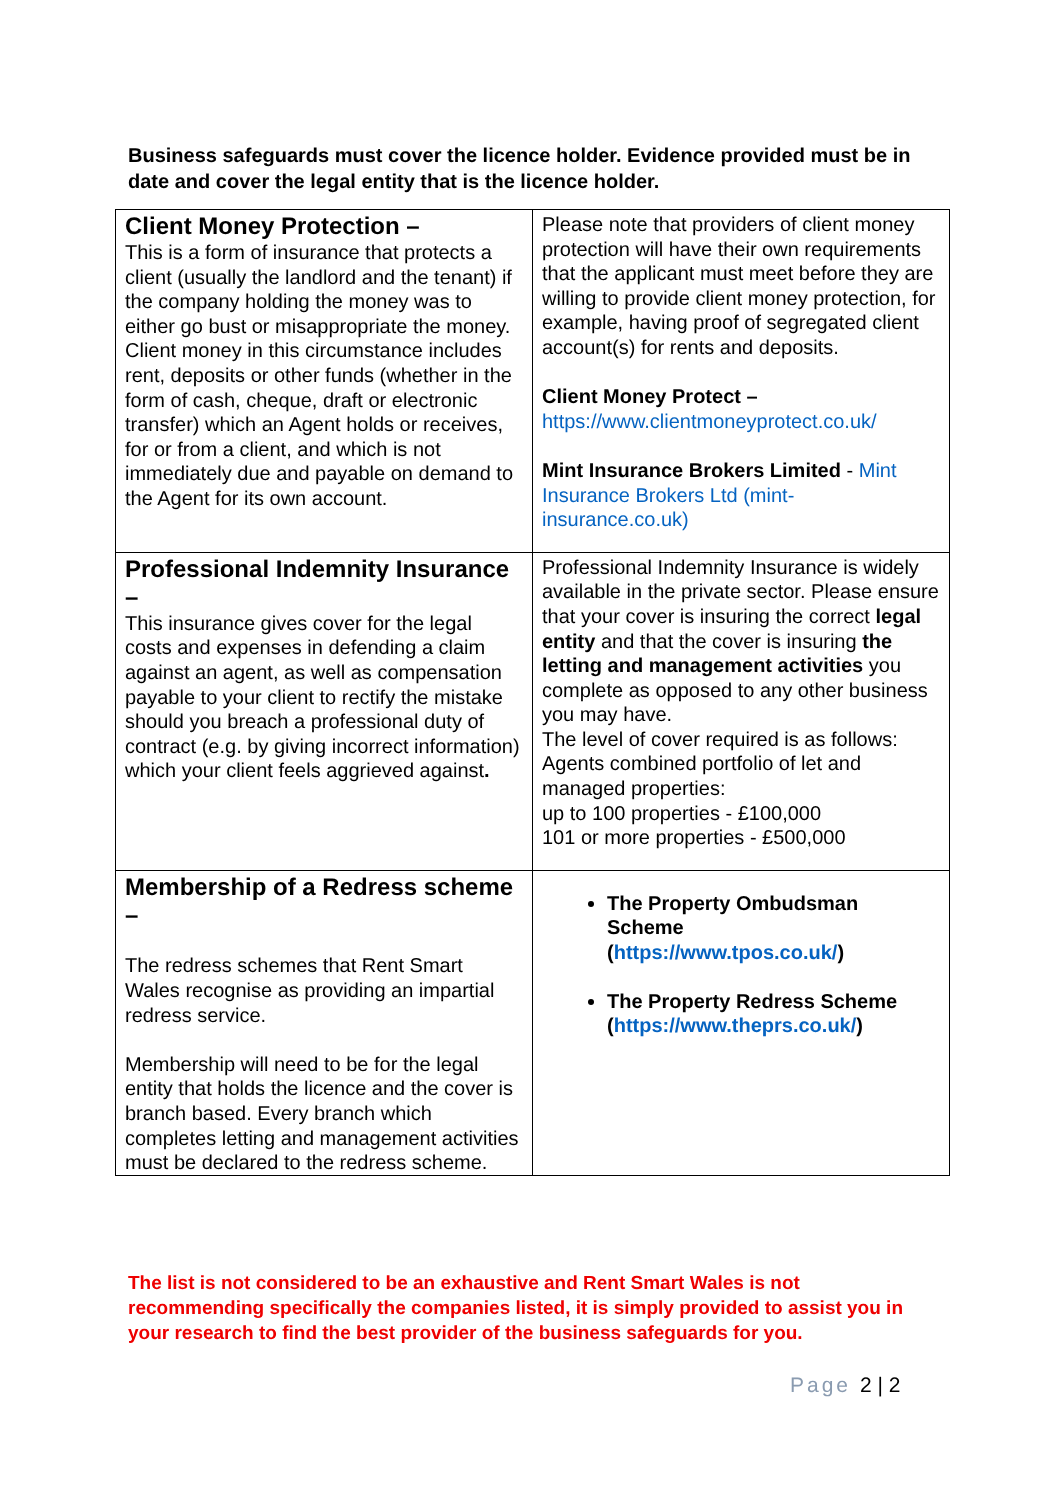Business safeguards must cover the licence holder. Evidence provided must be in date and cover the legal entity that is the licence holder.
| Client Money Protection – This is a form of insurance that protects a client (usually the landlord and the tenant) if the company holding the money was to either go bust or misappropriate the money. Client money in this circumstance includes rent, deposits or other funds (whether in the form of cash, cheque, draft or electronic transfer) which an Agent holds or receives, for or from a client, and which is not immediately due and payable on demand to the Agent for its own account. | Please note that providers of client money protection will have their own requirements that the applicant must meet before they are willing to provide client money protection, for example, having proof of segregated client account(s) for rents and deposits. Client Money Protect – https://www.clientmoneyprotect.co.uk/ Mint Insurance Brokers Limited - Mint Insurance Brokers Ltd (mint-insurance.co.uk) |
| Professional Indemnity Insurance – This insurance gives cover for the legal costs and expenses in defending a claim against an agent, as well as compensation payable to your client to rectify the mistake should you breach a professional duty of contract (e.g. by giving incorrect information) which your client feels aggrieved against . | Professional Indemnity Insurance is widely available in the private sector. Please ensure that your cover is insuring the correct legal entity and that the cover is insuring the letting and management activities you complete as opposed to any other business you may have. The level of cover required is as follows: Agents combined portfolio of let and managed properties: up to 100 properties - £100,000 101 or more properties - £500,000 |
| Membership of a Redress scheme – The redress schemes that Rent Smart Wales recognise as providing an impartial redress service. Membership will need to be for the legal entity that holds the licence and the cover is branch based. Every branch which completes letting and management activities must be declared to the redress scheme. | The Property Ombudsman Scheme ( https://www.tpos.co.uk/ ) The Property Redress Scheme ( https://www.theprs.co.uk/ ) |
The list is not considered to be an exhaustive and Rent Smart Wales is not recommending specifically the companies listed, it is simply provided to assist you in your research to find the best provider of the business safeguards for you.
Page 2 | 2